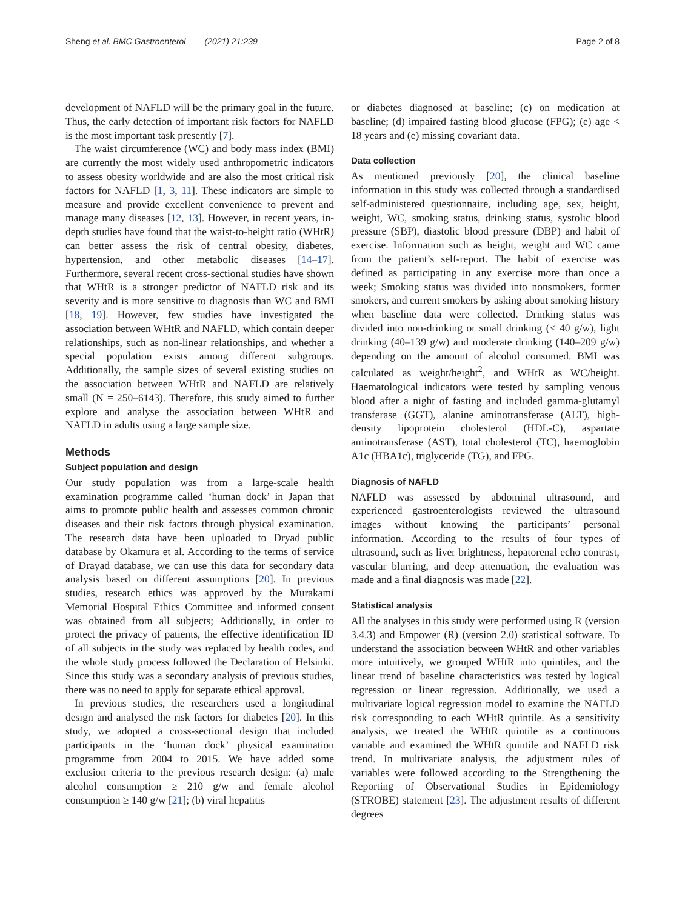Sheng et al. BMC Gastroenterol (2021) 21:239 Page 2 of 8
development of NAFLD will be the primary goal in the future. Thus, the early detection of important risk factors for NAFLD is the most important task presently [7].
The waist circumference (WC) and body mass index (BMI) are currently the most widely used anthropometric indicators to assess obesity worldwide and are also the most critical risk factors for NAFLD [1, 3, 11]. These indicators are simple to measure and provide excellent convenience to prevent and manage many diseases [12, 13]. However, in recent years, in-depth studies have found that the waist-to-height ratio (WHtR) can better assess the risk of central obesity, diabetes, hypertension, and other metabolic diseases [14–17]. Furthermore, several recent cross-sectional studies have shown that WHtR is a stronger predictor of NAFLD risk and its severity and is more sensitive to diagnosis than WC and BMI [18, 19]. However, few studies have investigated the association between WHtR and NAFLD, which contain deeper relationships, such as non-linear relationships, and whether a special population exists among different subgroups. Additionally, the sample sizes of several existing studies on the association between WHtR and NAFLD are relatively small (N = 250–6143). Therefore, this study aimed to further explore and analyse the association between WHtR and NAFLD in adults using a large sample size.
Methods
Subject population and design
Our study population was from a large-scale health examination programme called ‘human dock’ in Japan that aims to promote public health and assesses common chronic diseases and their risk factors through physical examination. The research data have been uploaded to Dryad public database by Okamura et al. According to the terms of service of Drayad database, we can use this data for secondary data analysis based on different assumptions [20]. In previous studies, research ethics was approved by the Murakami Memorial Hospital Ethics Committee and informed consent was obtained from all subjects; Additionally, in order to protect the privacy of patients, the effective identification ID of all subjects in the study was replaced by health codes, and the whole study process followed the Declaration of Helsinki. Since this study was a secondary analysis of previous studies, there was no need to apply for separate ethical approval.
In previous studies, the researchers used a longitudinal design and analysed the risk factors for diabetes [20]. In this study, we adopted a cross-sectional design that included participants in the ‘human dock’ physical examination programme from 2004 to 2015. We have added some exclusion criteria to the previous research design: (a) male alcohol consumption ≥ 210 g/w and female alcohol consumption ≥ 140 g/w [21]; (b) viral hepatitis
or diabetes diagnosed at baseline; (c) on medication at baseline; (d) impaired fasting blood glucose (FPG); (e) age < 18 years and (e) missing covariant data.
Data collection
As mentioned previously [20], the clinical baseline information in this study was collected through a standardised self-administered questionnaire, including age, sex, height, weight, WC, smoking status, drinking status, systolic blood pressure (SBP), diastolic blood pressure (DBP) and habit of exercise. Information such as height, weight and WC came from the patient’s self-report. The habit of exercise was defined as participating in any exercise more than once a week; Smoking status was divided into nonsmokers, former smokers, and current smokers by asking about smoking history when baseline data were collected. Drinking status was divided into non-drinking or small drinking (< 40 g/w), light drinking (40–139 g/w) and moderate drinking (140–209 g/w) depending on the amount of alcohol consumed. BMI was calculated as weight/height<sup>2</sup>, and WHtR as WC/height. Haematological indicators were tested by sampling venous blood after a night of fasting and included gamma-glutamyl transferase (GGT), alanine aminotransferase (ALT), high-density lipoprotein cholesterol (HDL-C), aspartate aminotransferase (AST), total cholesterol (TC), haemoglobin A1c (HBA1c), triglyceride (TG), and FPG.
Diagnosis of NAFLD
NAFLD was assessed by abdominal ultrasound, and experienced gastroenterologists reviewed the ultrasound images without knowing the participants’ personal information. According to the results of four types of ultrasound, such as liver brightness, hepatorenal echo contrast, vascular blurring, and deep attenuation, the evaluation was made and a final diagnosis was made [22].
Statistical analysis
All the analyses in this study were performed using R (version 3.4.3) and Empower (R) (version 2.0) statistical software. To understand the association between WHtR and other variables more intuitively, we grouped WHtR into quintiles, and the linear trend of baseline characteristics was tested by logical regression or linear regression. Additionally, we used a multivariate logical regression model to examine the NAFLD risk corresponding to each WHtR quintile. As a sensitivity analysis, we treated the WHtR quintile as a continuous variable and examined the WHtR quintile and NAFLD risk trend. In multivariate analysis, the adjustment rules of variables were followed according to the Strengthening the Reporting of Observational Studies in Epidemiology (STROBE) statement [23]. The adjustment results of different degrees